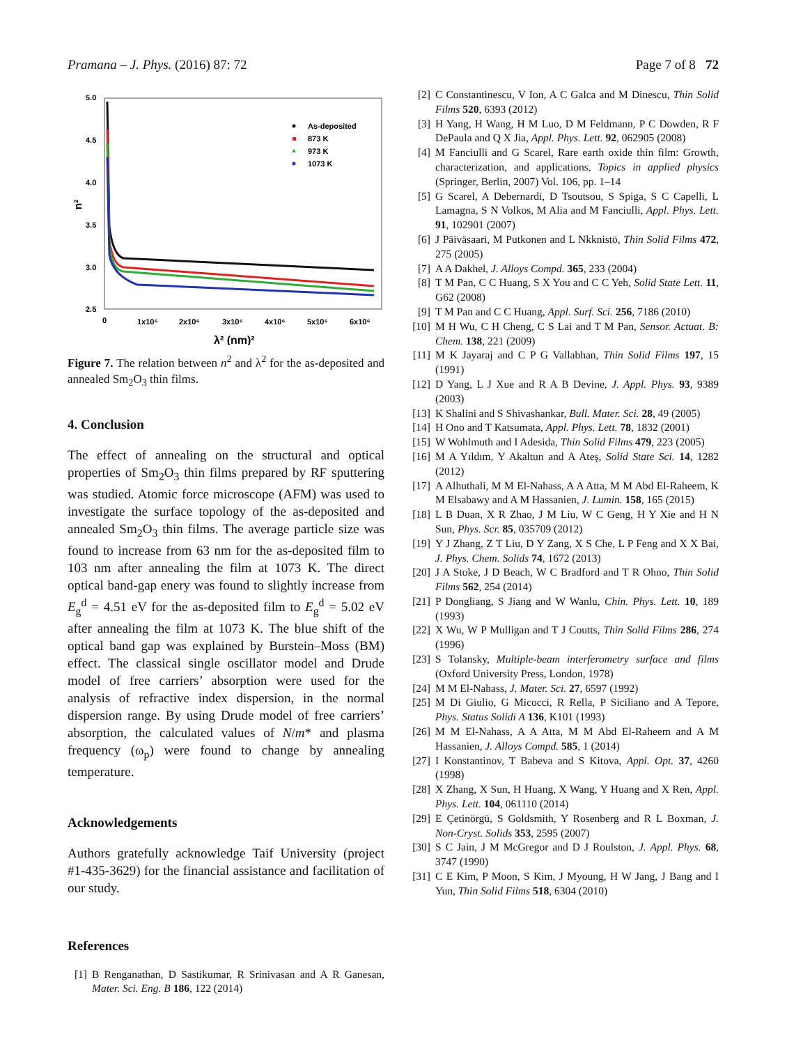Pramana – J. Phys. (2016) 87: 72 Page 7 of 8 72
5.0
4.5
4.0
3.5
3.0
2.5
n²
0
1x10⁶
2x10⁶
3x10⁶
4x10⁶
5x10⁶
6x10⁶
λ² (nm)²
As-deposited
873 K
973 K
1073 K
Figure 7. The relation between n<sup>2</sup> and λ<sup>2</sup> for the as-deposited and annealed Sm<sub>2</sub>O<sub>3</sub> thin films.
4. Conclusion
The effect of annealing on the structural and optical properties of Sm<sub>2</sub>O<sub>3</sub> thin films prepared by RF sputtering was studied. Atomic force microscope (AFM) was used to investigate the surface topology of the as-deposited and annealed Sm<sub>2</sub>O<sub>3</sub> thin films. The average particle size was found to increase from 63 nm for the as-deposited film to 103 nm after annealing the film at 1073 K. The direct optical band-gap enery was found to slightly increase from E<sub>g</sub><sup>d</sup> = 4.51 eV for the as-deposited film to E<sub>g</sub><sup>d</sup> = 5.02 eV after annealing the film at 1073 K. The blue shift of the optical band gap was explained by Burstein–Moss (BM) effect. The classical single oscillator model and Drude model of free carriers’ absorption were used for the analysis of refractive index dispersion, in the normal dispersion range. By using Drude model of free carriers’ absorption, the calculated values of N/m* and plasma frequency (ω<sub>p</sub>) were found to change by annealing temperature.
Acknowledgements
Authors gratefully acknowledge Taif University (project #1-435-3629) for the financial assistance and facilitation of our study.
References
[1] B Renganathan, D Sastikumar, R Srinivasan and A R Ganesan, Mater. Sci. Eng. B 186, 122 (2014)
[2] C Constantinescu, V Ion, A C Galca and M Dinescu, Thin Solid Films 520, 6393 (2012)
[3] H Yang, H Wang, H M Luo, D M Feldmann, P C Dowden, R F DePaula and Q X Jia, Appl. Phys. Lett. 92, 062905 (2008)
[4] M Fanciulli and G Scarel, Rare earth oxide thin film: Growth, characterization, and applications, Topics in applied physics (Springer, Berlin, 2007) Vol. 106, pp. 1–14
[5] G Scarel, A Debernardi, D Tsoutsou, S Spiga, S C Capelli, L Lamagna, S N Volkos, M Alia and M Fanciulli, Appl. Phys. Lett. 91, 102901 (2007)
[6] J Päiväsaari, M Putkonen and L Nkknistö, Thin Solid Films 472, 275 (2005)
[7] A A Dakhel, J. Alloys Compd. 365, 233 (2004)
[8] T M Pan, C C Huang, S X You and C C Yeh, Solid State Lett. 11, G62 (2008)
[9] T M Pan and C C Huang, Appl. Surf. Sci. 256, 7186 (2010)
[10] M H Wu, C H Cheng, C S Lai and T M Pan, Sensor. Actuat. B: Chem. 138, 221 (2009)
[11] M K Jayaraj and C P G Vallabhan, Thin Solid Films 197, 15 (1991)
[12] D Yang, L J Xue and R A B Devine, J. Appl. Phys. 93, 9389 (2003)
[13] K Shalini and S Shivashankar, Bull. Mater. Sci. 28, 49 (2005)
[14] H Ono and T Katsumata, Appl. Phys. Lett. 78, 1832 (2001)
[15] W Wohlmuth and I Adesida, Thin Solid Films 479, 223 (2005)
[16] M A Yıldım, Y Akaltun and A Ateş, Solid State Sci. 14, 1282 (2012)
[17] A Alhuthali, M M El-Nahass, A A Atta, M M Abd El-Raheem, K M Elsabawy and A M Hassanien, J. Lumin. 158, 165 (2015)
[18] L B Duan, X R Zhao, J M Liu, W C Geng, H Y Xie and H N Sun, Phys. Scr. 85, 035709 (2012)
[19] Y J Zhang, Z T Liu, D Y Zang, X S Che, L P Feng and X X Bai, J. Phys. Chem. Solids 74, 1672 (2013)
[20] J A Stoke, J D Beach, W C Bradford and T R Ohno, Thin Solid Films 562, 254 (2014)
[21] P Dongliang, S Jiang and W Wanlu, Chin. Phys. Lett. 10, 189 (1993)
[22] X Wu, W P Mulligan and T J Coutts, Thin Solid Films 286, 274 (1996)
[23] S Tolansky, Multiple-beam interferometry surface and films (Oxford University Press, London, 1978)
[24] M M El-Nahass, J. Mater. Sci. 27, 6597 (1992)
[25] M Di Giulio, G Micocci, R Rella, P Siciliano and A Tepore, Phys. Status Solidi A 136, K101 (1993)
[26] M M El-Nahass, A A Atta, M M Abd El-Raheem and A M Hassanien, J. Alloys Compd. 585, 1 (2014)
[27] I Konstantinov, T Babeva and S Kitova, Appl. Opt. 37, 4260 (1998)
[28] X Zhang, X Sun, H Huang, X Wang, Y Huang and X Ren, Appl. Phys. Lett. 104, 061110 (2014)
[29] E Çetinörgü, S Goldsmith, Y Rosenberg and R L Boxman, J. Non-Cryst. Solids 353, 2595 (2007)
[30] S C Jain, J M McGregor and D J Roulston, J. Appl. Phys. 68, 3747 (1990)
[31] C E Kim, P Moon, S Kim, J Myoung, H W Jang, J Bang and I Yun, Thin Solid Films 518, 6304 (2010)